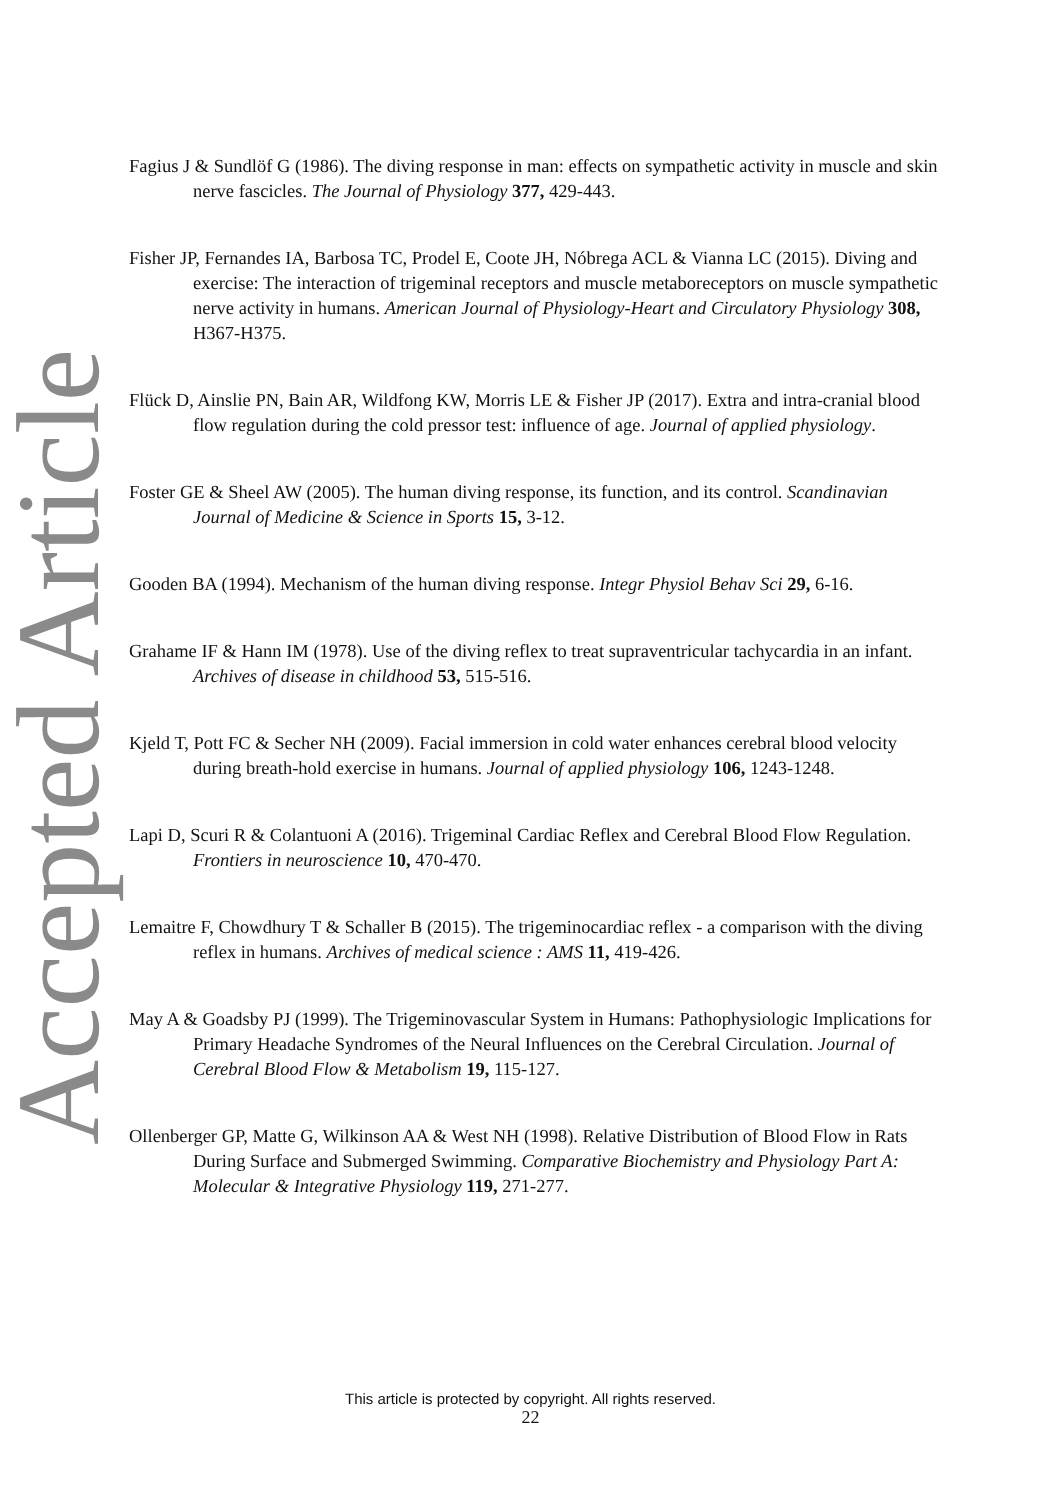Accepted Article
Fagius J & Sundlöf G (1986). The diving response in man: effects on sympathetic activity in muscle and skin nerve fascicles. The Journal of Physiology 377, 429-443.
Fisher JP, Fernandes IA, Barbosa TC, Prodel E, Coote JH, Nóbrega ACL & Vianna LC (2015). Diving and exercise: The interaction of trigeminal receptors and muscle metaboreceptors on muscle sympathetic nerve activity in humans. American Journal of Physiology-Heart and Circulatory Physiology 308, H367-H375.
Flück D, Ainslie PN, Bain AR, Wildfong KW, Morris LE & Fisher JP (2017). Extra and intra-cranial blood flow regulation during the cold pressor test: influence of age. Journal of applied physiology.
Foster GE & Sheel AW (2005). The human diving response, its function, and its control. Scandinavian Journal of Medicine & Science in Sports 15, 3-12.
Gooden BA (1994). Mechanism of the human diving response. Integr Physiol Behav Sci 29, 6-16.
Grahame IF & Hann IM (1978). Use of the diving reflex to treat supraventricular tachycardia in an infant. Archives of disease in childhood 53, 515-516.
Kjeld T, Pott FC & Secher NH (2009). Facial immersion in cold water enhances cerebral blood velocity during breath-hold exercise in humans. Journal of applied physiology 106, 1243-1248.
Lapi D, Scuri R & Colantuoni A (2016). Trigeminal Cardiac Reflex and Cerebral Blood Flow Regulation. Frontiers in neuroscience 10, 470-470.
Lemaitre F, Chowdhury T & Schaller B (2015). The trigeminocardiac reflex - a comparison with the diving reflex in humans. Archives of medical science : AMS 11, 419-426.
May A & Goadsby PJ (1999). The Trigeminovascular System in Humans: Pathophysiologic Implications for Primary Headache Syndromes of the Neural Influences on the Cerebral Circulation. Journal of Cerebral Blood Flow & Metabolism 19, 115-127.
Ollenberger GP, Matte G, Wilkinson AA & West NH (1998). Relative Distribution of Blood Flow in Rats During Surface and Submerged Swimming. Comparative Biochemistry and Physiology Part A: Molecular & Integrative Physiology 119, 271-277.
This article is protected by copyright. All rights reserved.
22